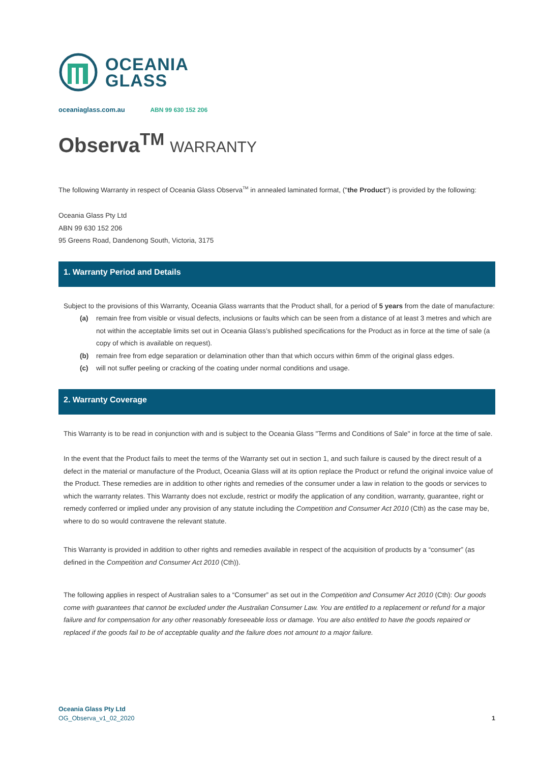OCEANIA
GLASS
oceaniaglass.com.au ABN 99 630 152 206
Observa<sup>TM</sup> WARRANTY
The following Warranty in respect of Oceania Glass Observa<sup>TM</sup> in annealed laminated format, ("the Product") is provided by the following:
Oceania Glass Pty Ltd
ABN 99 630 152 206
95 Greens Road, Dandenong South, Victoria, 3175
1. Warranty Period and Details
Subject to the provisions of this Warranty, Oceania Glass warrants that the Product shall, for a period of 5 years from the date of manufacture:
(a) remain free from visible or visual defects, inclusions or faults which can be seen from a distance of at least 3 metres and which are not within the acceptable limits set out in Oceania Glass’s published specifications for the Product as in force at the time of sale (a copy of which is available on request).
(b) remain free from edge separation or delamination other than that which occurs within 6mm of the original glass edges.
(c) will not suffer peeling or cracking of the coating under normal conditions and usage.
2. Warranty Coverage
This Warranty is to be read in conjunction with and is subject to the Oceania Glass "Terms and Conditions of Sale" in force at the time of sale.
In the event that the Product fails to meet the terms of the Warranty set out in section 1, and such failure is caused by the direct result of a defect in the material or manufacture of the Product, Oceania Glass will at its option replace the Product or refund the original invoice value of the Product. These remedies are in addition to other rights and remedies of the consumer under a law in relation to the goods or services to which the warranty relates. This Warranty does not exclude, restrict or modify the application of any condition, warranty, guarantee, right or remedy conferred or implied under any provision of any statute including the Competition and Consumer Act 2010 (Cth) as the case may be, where to do so would contravene the relevant statute.
This Warranty is provided in addition to other rights and remedies available in respect of the acquisition of products by a “consumer” (as defined in the Competition and Consumer Act 2010 (Cth)).
The following applies in respect of Australian sales to a “Consumer” as set out in the Competition and Consumer Act 2010 (Cth): Our goods come with guarantees that cannot be excluded under the Australian Consumer Law. You are entitled to a replacement or refund for a major failure and for compensation for any other reasonably foreseeable loss or damage. You are also entitled to have the goods repaired or replaced if the goods fail to be of acceptable quality and the failure does not amount to a major failure.
Oceania Glass Pty Ltd
OG_Observa_v1_02_2020
1